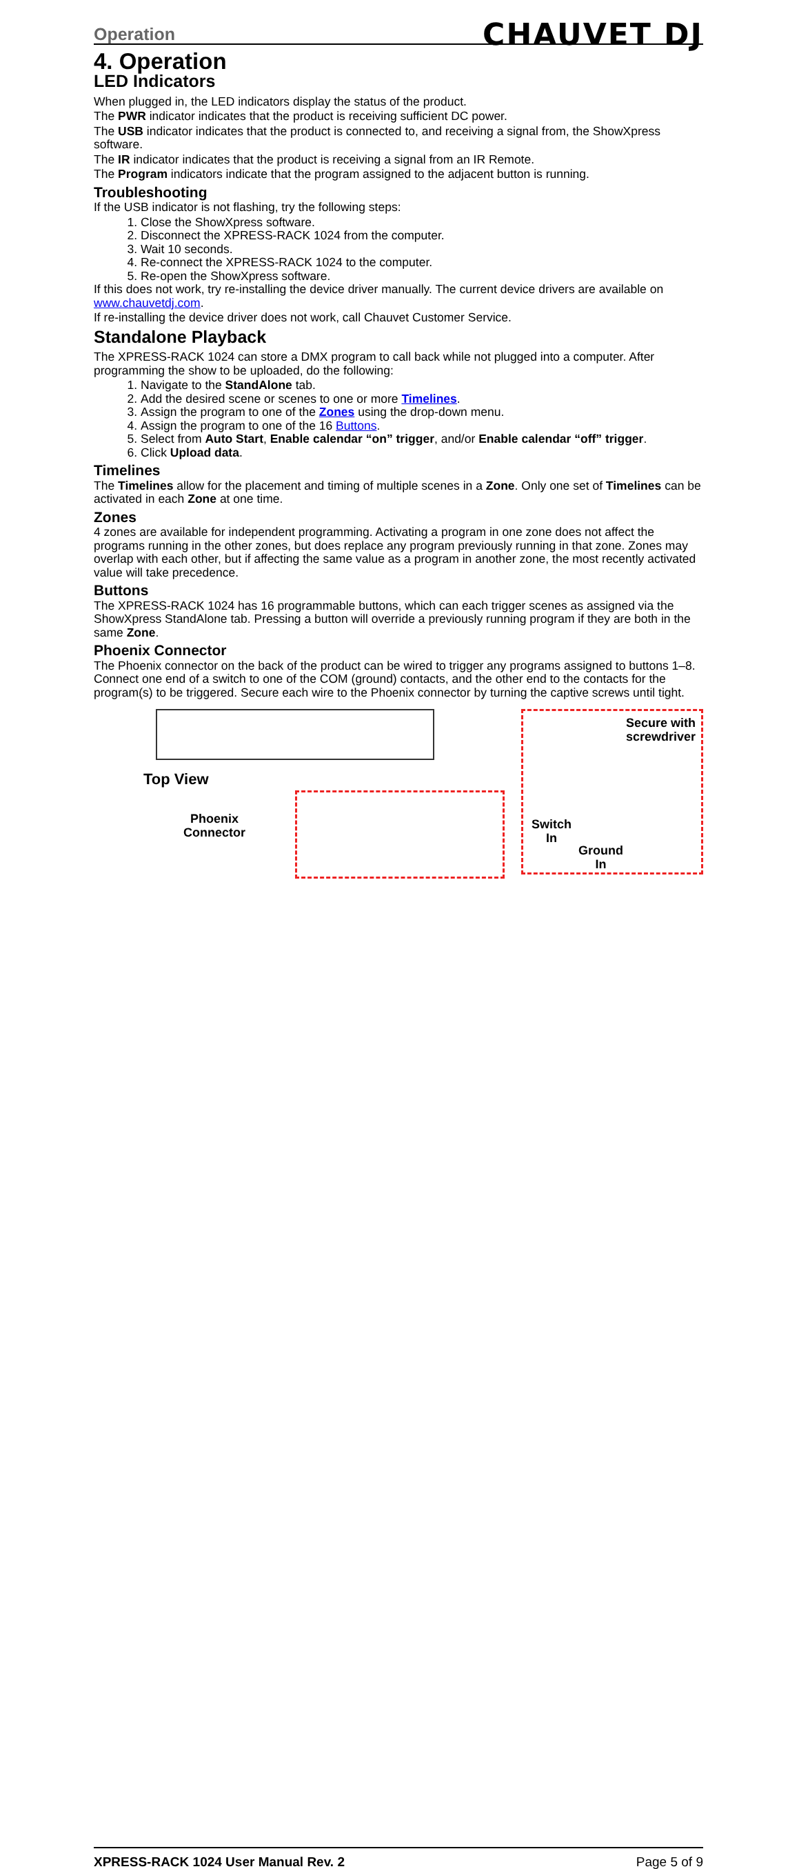Operation CHAUVET DJ
4. Operation
LED Indicators
When plugged in, the LED indicators display the status of the product.
The PWR indicator indicates that the product is receiving sufficient DC power.
The USB indicator indicates that the product is connected to, and receiving a signal from, the ShowXpress software.
The IR indicator indicates that the product is receiving a signal from an IR Remote.
The Program indicators indicate that the program assigned to the adjacent button is running.
Troubleshooting
If the USB indicator is not flashing, try the following steps:
1. Close the ShowXpress software.
2. Disconnect the XPRESS-RACK 1024 from the computer.
3. Wait 10 seconds.
4. Re-connect the XPRESS-RACK 1024 to the computer.
5. Re-open the ShowXpress software.
If this does not work, try re-installing the device driver manually. The current device drivers are available on www.chauvetdj.com.
If re-installing the device driver does not work, call Chauvet Customer Service.
Standalone Playback
The XPRESS-RACK 1024 can store a DMX program to call back while not plugged into a computer. After programming the show to be uploaded, do the following:
1. Navigate to the StandAlone tab.
2. Add the desired scene or scenes to one or more Timelines.
3. Assign the program to one of the Zones using the drop-down menu.
4. Assign the program to one of the 16 Buttons.
5. Select from Auto Start, Enable calendar “on” trigger, and/or Enable calendar “off” trigger.
6. Click Upload data.
Timelines
The Timelines allow for the placement and timing of multiple scenes in a Zone. Only one set of Timelines can be activated in each Zone at one time.
Zones
4 zones are available for independent programming. Activating a program in one zone does not affect the programs running in the other zones, but does replace any program previously running in that zone. Zones may overlap with each other, but if affecting the same value as a program in another zone, the most recently activated value will take precedence.
Buttons
The XPRESS-RACK 1024 has 16 programmable buttons, which can each trigger scenes as assigned via the ShowXpress StandAlone tab. Pressing a button will override a previously running program if they are both in the same Zone.
Phoenix Connector
The Phoenix connector on the back of the product can be wired to trigger any programs assigned to buttons 1–8. Connect one end of a switch to one of the COM (ground) contacts, and the other end to the contacts for the program(s) to be triggered. Secure each wire to the Phoenix connector by turning the captive screws until tight.
Top View
Phoenix
Connector
Secure with
screwdriver
Switch
In
Ground
In
XPRESS-RACK 1024 User Manual Rev. 2 Page 5 of 9